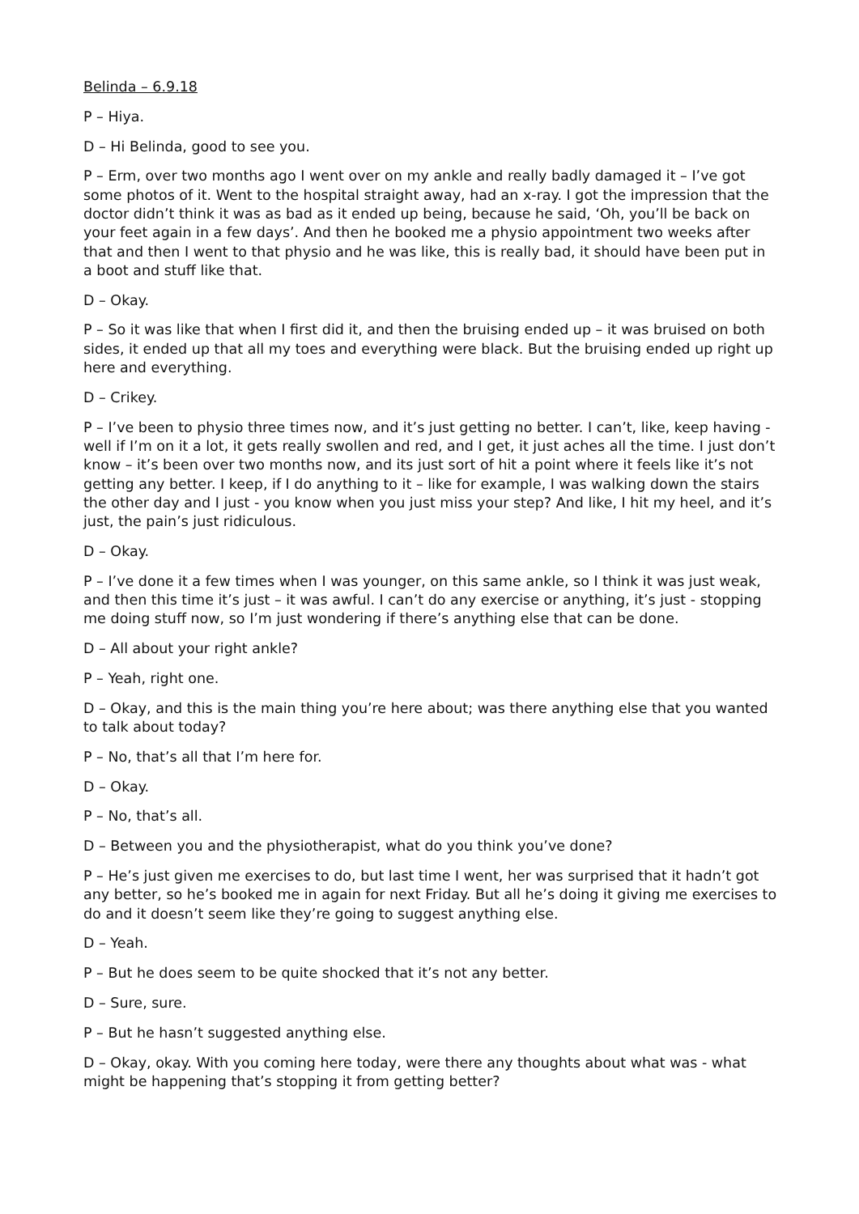Belinda – 6.9.18
P – Hiya.
D – Hi Belinda, good to see you.
P – Erm, over two months ago I went over on my ankle and really badly damaged it – I’ve got some photos of it. Went to the hospital straight away, had an x-ray. I got the impression that the doctor didn’t think it was as bad as it ended up being, because he said, ‘Oh, you’ll be back on your feet again in a few days’. And then he booked me a physio appointment two weeks after that and then I went to that physio and he was like, this is really bad, it should have been put in a boot and stuff like that.
D – Okay.
P – So it was like that when I first did it, and then the bruising ended up – it was bruised on both sides, it ended up that all my toes and everything were black. But the bruising ended up right up here and everything.
D – Crikey.
P – I’ve been to physio three times now, and it’s just getting no better. I can’t, like, keep having - well if I’m on it a lot, it gets really swollen and red, and I get, it just aches all the time. I just don’t know – it’s been over two months now, and its just sort of hit a point where it feels like it’s not getting any better. I keep, if I do anything to it – like for example, I was walking down the stairs the other day and I just - you know when you just miss your step? And like, I hit my heel, and it’s just, the pain’s just ridiculous.
D – Okay.
P – I’ve done it a few times when I was younger, on this same ankle, so I think it was just weak, and then this time it’s just – it was awful. I can’t do any exercise or anything, it’s just - stopping me doing stuff now, so I’m just wondering if there’s anything else that can be done.
D – All about your right ankle?
P – Yeah, right one.
D – Okay, and this is the main thing you’re here about; was there anything else that you wanted to talk about today?
P – No, that’s all that I’m here for.
D – Okay.
P – No, that’s all.
D – Between you and the physiotherapist, what do you think you’ve done?
P – He’s just given me exercises to do, but last time I went, her was surprised that it hadn’t got any better, so he’s booked me in again for next Friday. But all he’s doing it giving me exercises to do and it doesn’t seem like they’re going to suggest anything else.
D – Yeah.
P – But he does seem to be quite shocked that it’s not any better.
D – Sure, sure.
P – But he hasn’t suggested anything else.
D – Okay, okay. With you coming here today, were there any thoughts about what was - what might be happening that’s stopping it from getting better?